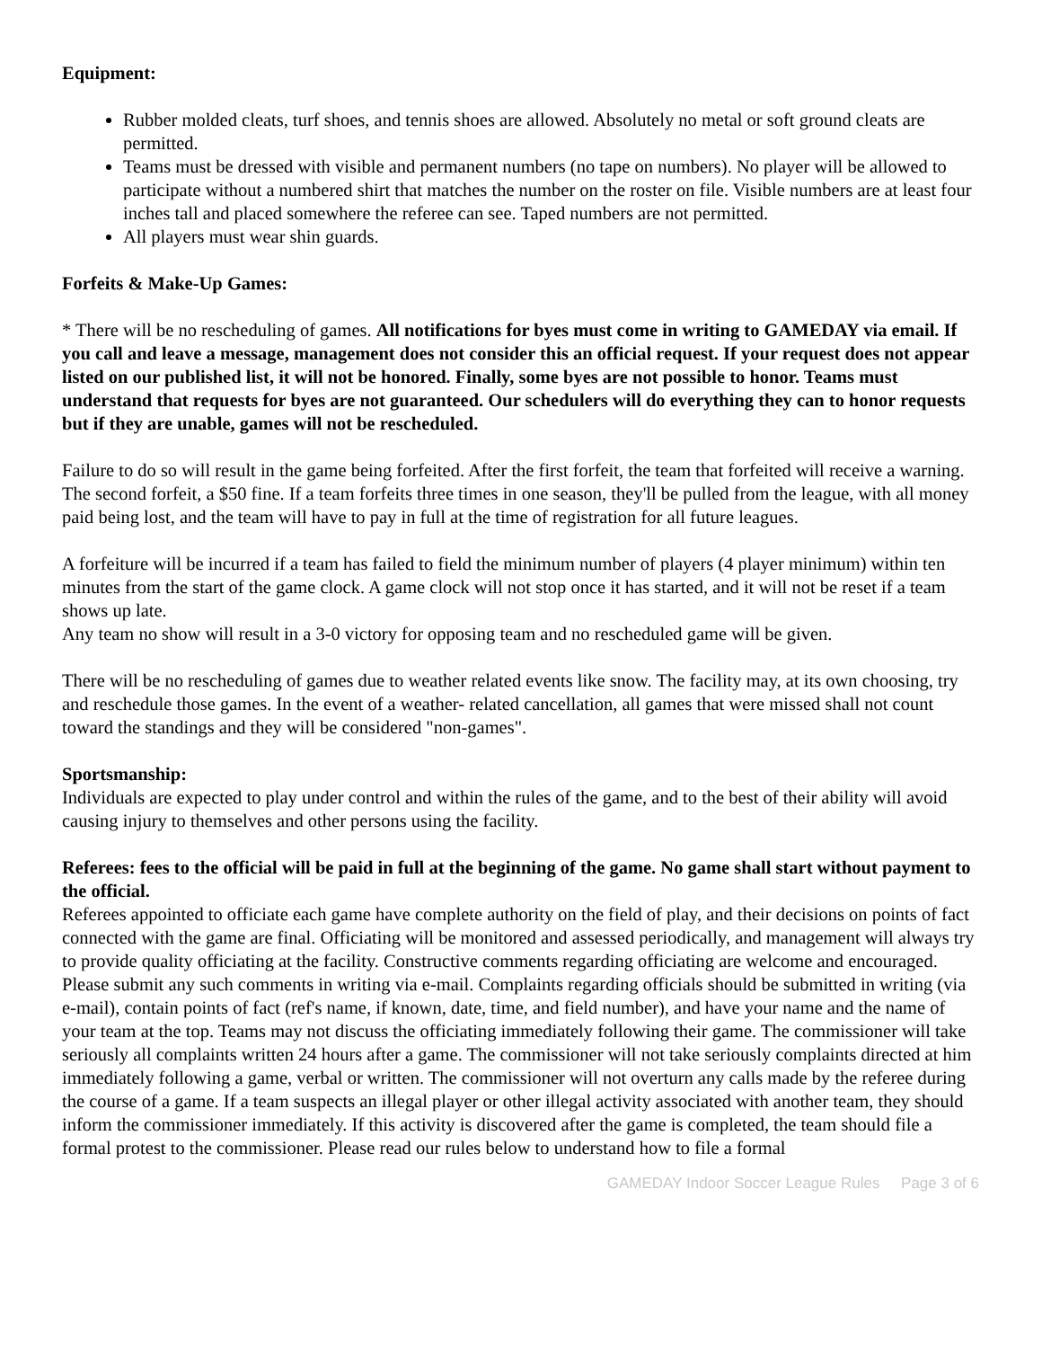Equipment:
Rubber molded cleats, turf shoes, and tennis shoes are allowed. Absolutely no metal or soft ground cleats are permitted.
Teams must be dressed with visible and permanent numbers (no tape on numbers). No player will be allowed to participate without a numbered shirt that matches the number on the roster on file. Visible numbers are at least four inches tall and placed somewhere the referee can see. Taped numbers are not permitted.
All players must wear shin guards.
Forfeits & Make-Up Games:
* There will be no rescheduling of games. All notifications for byes must come in writing to GAMEDAY via email. If you call and leave a message, management does not consider this an official request. If your request does not appear listed on our published list, it will not be honored. Finally, some byes are not possible to honor. Teams must understand that requests for byes are not guaranteed. Our schedulers will do everything they can to honor requests but if they are unable, games will not be rescheduled.
Failure to do so will result in the game being forfeited. After the first forfeit, the team that forfeited will receive a warning. The second forfeit, a $50 fine. If a team forfeits three times in one season, they'll be pulled from the league, with all money paid being lost, and the team will have to pay in full at the time of registration for all future leagues.
A forfeiture will be incurred if a team has failed to field the minimum number of players (4 player minimum) within ten minutes from the start of the game clock. A game clock will not stop once it has started, and it will not be reset if a team shows up late.
Any team no show will result in a 3-0 victory for opposing team and no rescheduled game will be given.
There will be no rescheduling of games due to weather related events like snow. The facility may, at its own choosing, try and reschedule those games. In the event of a weather- related cancellation, all games that were missed shall not count toward the standings and they will be considered "non-games".
Sportsmanship:
Individuals are expected to play under control and within the rules of the game, and to the best of their ability will avoid causing injury to themselves and other persons using the facility.
Referees: fees to the official will be paid in full at the beginning of the game. No game shall start without payment to the official.
Referees appointed to officiate each game have complete authority on the field of play, and their decisions on points of fact connected with the game are final. Officiating will be monitored and assessed periodically, and management will always try to provide quality officiating at the facility. Constructive comments regarding officiating are welcome and encouraged. Please submit any such comments in writing via e-mail. Complaints regarding officials should be submitted in writing (via e-mail), contain points of fact (ref's name, if known, date, time, and field number), and have your name and the name of your team at the top. Teams may not discuss the officiating immediately following their game. The commissioner will take seriously all complaints written 24 hours after a game. The commissioner will not take seriously complaints directed at him immediately following a game, verbal or written. The commissioner will not overturn any calls made by the referee during the course of a game. If a team suspects an illegal player or other illegal activity associated with another team, they should inform the commissioner immediately. If this activity is discovered after the game is completed, the team should file a formal protest to the commissioner. Please read our rules below to understand how to file a formal
GAMEDAY Indoor Soccer League Rules Page 3 of 6